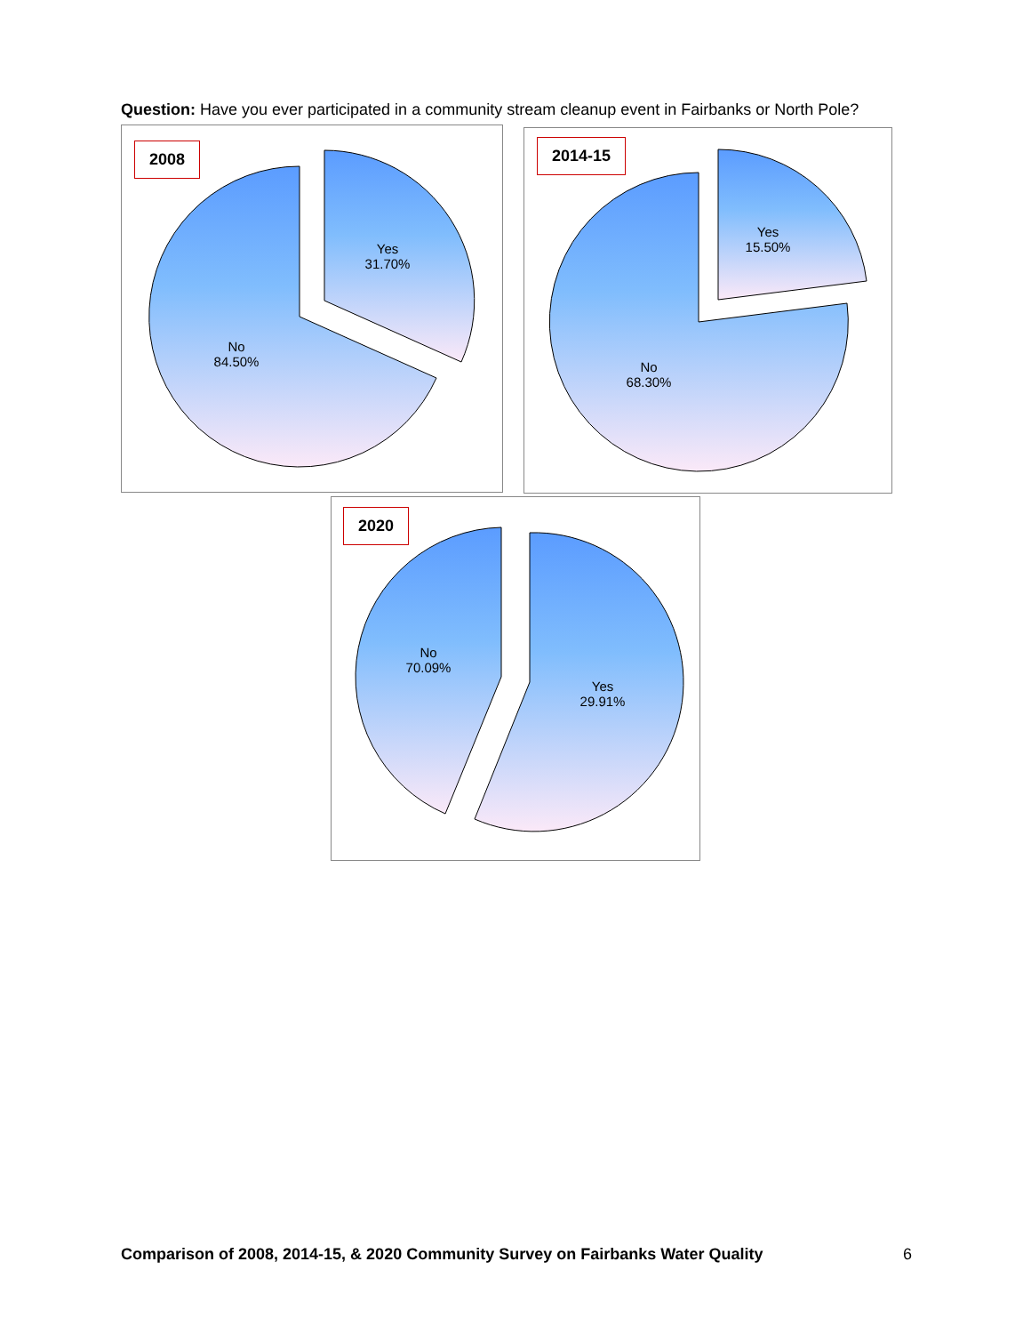Question: Have you ever participated in a community stream cleanup event in Fairbanks or North Pole?
2008
Yes
31.70%
No
84.50%
2014-15
Yes
15.50%
No
68.30%
2020
No
70.09%
Yes
29.91%
Comparison of 2008, 2014-15, & 2020 Community Survey on Fairbanks Water Quality 6